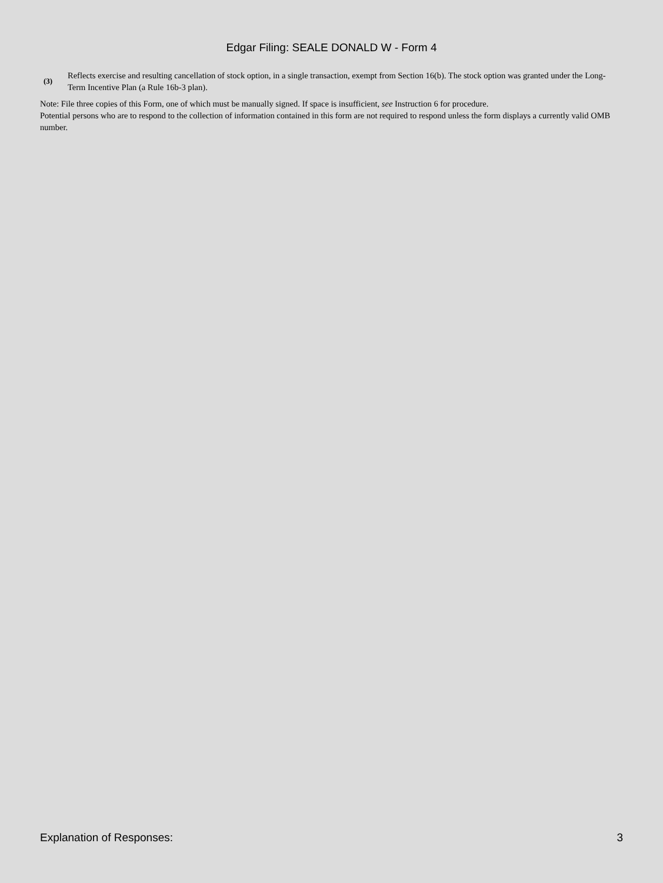Edgar Filing: SEALE DONALD W - Form 4
(3)
Reflects exercise and resulting cancellation of stock option, in a single transaction, exempt from Section 16(b). The stock option was granted under the Long-Term Incentive Plan (a Rule 16b-3 plan).
Note: File three copies of this Form, one of which must be manually signed. If space is insufficient, see Instruction 6 for procedure.
Potential persons who are to respond to the collection of information contained in this form are not required to respond unless the form displays a currently valid OMB number.
Explanation of Responses: 3